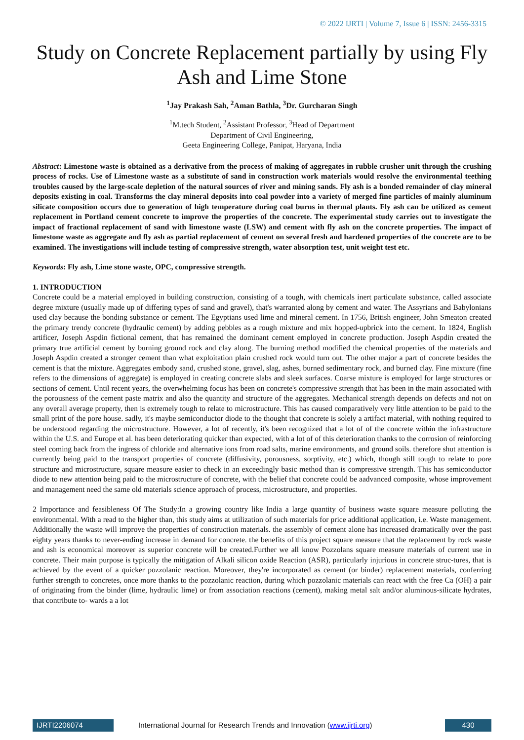© 2022 IJRTI | Volume 7, Issue 6 | ISSN: 2456-3315
Study on Concrete Replacement partially by using Fly Ash and Lime Stone
<sup>1</sup> Jay Prakash Sah, <sup>2</sup>Aman Bathla, <sup>3</sup>Dr. Gurcharan Singh
<sup>1</sup> M.tech Student, <sup>2</sup>Assistant Professor, <sup>3</sup>Head of Department
Department of Civil Engineering,
Geeta Engineering College, Panipat, Haryana, India
Abstract: Limestone waste is obtained as a derivative from the process of making of aggregates in rubble crusher unit through the crushing process of rocks. Use of Limestone waste as a substitute of sand in construction work materials would resolve the environmental teething troubles caused by the large-scale depletion of the natural sources of river and mining sands. Fly ash is a bonded remainder of clay mineral deposits existing in coal. Transforms the clay mineral deposits into coal powder into a variety of merged fine particles of mainly aluminum silicate composition occurs due to generation of high temperature during coal burns in thermal plants. Fly ash can be utilized as cement replacement in Portland cement concrete to improve the properties of the concrete. The experimental study carries out to investigate the impact of fractional replacement of sand with limestone waste (LSW) and cement with fly ash on the concrete properties. The impact of limestone waste as aggregate and fly ash as partial replacement of cement on several fresh and hardened properties of the concrete are to be examined. The investigations will include testing of compressive strength, water absorption test, unit weight test etc.
Keywords: Fly ash, Lime stone waste, OPC, compressive strength.
1. INTRODUCTION
Concrete could be a material employed in building construction, consisting of a tough, with chemicals inert particulate substance, called associate degree mixture (usually made up of differing types of sand and gravel), that's warranted along by cement and water. The Assyrians and Babylonians used clay because the bonding substance or cement. The Egyptians used lime and mineral cement. In 1756, British engineer, John Smeaton created the primary trendy concrete (hydraulic cement) by adding pebbles as a rough mixture and mix hopped-upbrick into the cement. In 1824, English artificer, Joseph Aspdin fictional cement, that has remained the dominant cement employed in concrete production. Joseph Aspdin created the primary true artificial cement by burning ground rock and clay along. The burning method modified the chemical properties of the materials and Joseph Aspdin created a stronger cement than what exploitation plain crushed rock would turn out. The other major a part of concrete besides the cement is that the mixture. Aggregates embody sand, crushed stone, gravel, slag, ashes, burned sedimentary rock, and burned clay. Fine mixture (fine refers to the dimensions of aggregate) is employed in creating concrete slabs and sleek surfaces. Coarse mixture is employed for large structures or sections of cement. Until recent years, the overwhelming focus has been on concrete's compressive strength that has been in the main associated with the porousness of the cement paste matrix and also the quantity and structure of the aggregates. Mechanical strength depends on defects and not on any overall average property, then is extremely tough to relate to microstructure. This has caused comparatively very little attention to be paid to the small print of the pore house. sadly, it's maybe semiconductor diode to the thought that concrete is solely a artifact material, with nothing required to be understood regarding the microstructure. However, a lot of recently, it's been recognized that a lot of of the concrete within the infrastructure within the U.S. and Europe et al. has been deteriorating quicker than expected, with a lot of of this deterioration thanks to the corrosion of reinforcing steel coming back from the ingress of chloride and alternative ions from road salts, marine environments, and ground soils. therefore shut attention is currently being paid to the transport properties of concrete (diffusivity, porousness, sorptivity, etc.) which, though still tough to relate to pore structure and microstructure, square measure easier to check in an exceedingly basic method than is compressive strength. This has semiconductor diode to new attention being paid to the microstructure of concrete, with the belief that concrete could be aadvanced composite, whose improvement and management need the same old materials science approach of process, microstructure, and properties.
2 Importance and feasibleness Of The Study:In a growing country like India a large quantity of business waste square measure polluting the environmental. With a read to the higher than, this study aims at utilization of such materials for price additional application, i.e. Waste management. Additionally the waste will improve the properties of construction materials. the assembly of cement alone has increased dramatically over the past eighty years thanks to never-ending increase in demand for concrete. the benefits of this project square measure that the replacement by rock waste and ash is economical moreover as superior concrete will be created.Further we all know Pozzolans square measure materials of current use in concrete. Their main purpose is typically the mitigation of Alkali silicon oxide Reaction (ASR), particularly injurious in concrete struc-tures, that is achieved by the event of a quicker pozzolanic reaction. Moreover, they're incorporated as cement (or binder) replacement materials, conferring further strength to concretes, once more thanks to the pozzolanic reaction, during which pozzolanic materials can react with the free Ca (OH) a pair of originating from the binder (lime, hydraulic lime) or from association reactions (cement), making metal salt and/or aluminous-silicate hydrates, that contribute to- wards a a lot
IJRTI2206074 International Journal for Research Trends and Innovation (www.ijrti.org)
430